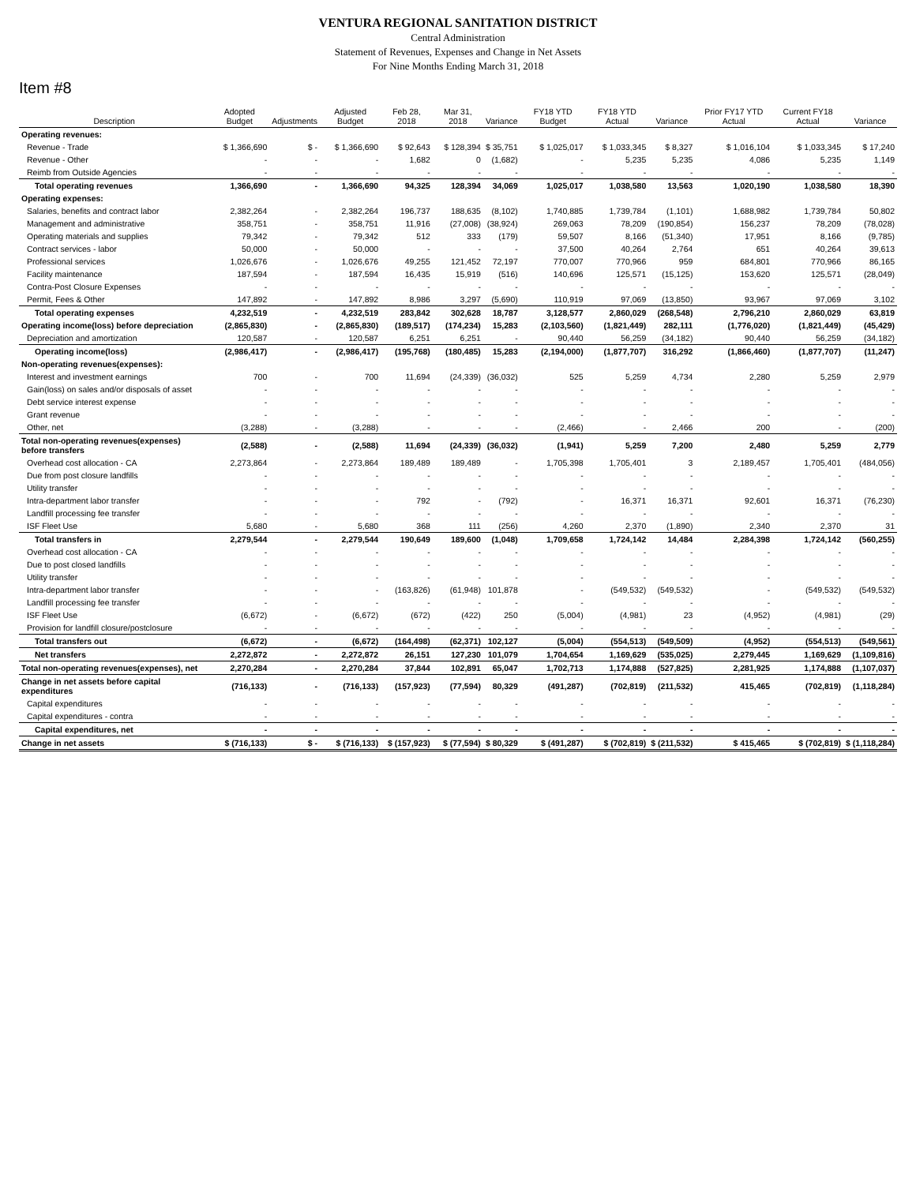VENTURA REGIONAL SANITATION DISTRICT
Central Administration
Statement of Revenues, Expenses and Change in Net Assets
For Nine Months Ending March 31, 2018
Item #8
| Description | Adopted Budget | Adjustments | Adjusted Budget | Feb 28, 2018 | Mar 31, 2018 | Variance | FY18 YTD Budget | FY18 YTD Actual | Variance | Prior FY17 YTD Actual | Current FY18 Actual | Variance |
| --- | --- | --- | --- | --- | --- | --- | --- | --- | --- | --- | --- | --- |
| Operating revenues: | | | | | | | | | | | | |
| Revenue - Trade | $ 1,366,690 | $ - | $ 1,366,690 | $ 92,643 | $ 128,394 | $ 35,751 | $ 1,025,017 | $ 1,033,345 | $ 8,327 | $ 1,016,104 | $ 1,033,345 | $ 17,240 |
| Revenue - Other | - | - | - | 1,682 | 0 | (1,682) | - | 5,235 | 5,235 | 4,086 | 5,235 | 1,149 |
| Reimb from Outside Agencies | - | - | - | - | - | - | - | - | - | - | - | - |
| Total operating revenues | 1,366,690 | - | 1,366,690 | 94,325 | 128,394 | 34,069 | 1,025,017 | 1,038,580 | 13,563 | 1,020,190 | 1,038,580 | 18,390 |
| Operating expenses: | | | | | | | | | | | | |
| Salaries, benefits and contract labor | 2,382,264 | - | 2,382,264 | 196,737 | 188,635 | (8,102) | 1,740,885 | 1,739,784 | (1,101) | 1,688,982 | 1,739,784 | 50,802 |
| Management and administrative | 358,751 | - | 358,751 | 11,916 | (27,008) | (38,924) | 269,063 | 78,209 | (190,854) | 156,237 | 78,209 | (78,028) |
| Operating materials and supplies | 79,342 | - | 79,342 | 512 | 333 | (179) | 59,507 | 8,166 | (51,340) | 17,951 | 8,166 | (9,785) |
| Contract services - labor | 50,000 | - | 50,000 | - | - | - | 37,500 | 40,264 | 2,764 | 651 | 40,264 | 39,613 |
| Professional services | 1,026,676 | - | 1,026,676 | 49,255 | 121,452 | 72,197 | 770,007 | 770,966 | 959 | 684,801 | 770,966 | 86,165 |
| Facility maintenance | 187,594 | - | 187,594 | 16,435 | 15,919 | (516) | 140,696 | 125,571 | (15,125) | 153,620 | 125,571 | (28,049) |
| Contra-Post Closure Expenses | - | - | - | - | - | - | - | - | - | - | - | - |
| Permit, Fees & Other | 147,892 | - | 147,892 | 8,986 | 3,297 | (5,690) | 110,919 | 97,069 | (13,850) | 93,967 | 97,069 | 3,102 |
| Total operating expenses | 4,232,519 | - | 4,232,519 | 283,842 | 302,628 | 18,787 | 3,128,577 | 2,860,029 | (268,548) | 2,796,210 | 2,860,029 | 63,819 |
| Operating income(loss) before depreciation | (2,865,830) | - | (2,865,830) | (189,517) | (174,234) | 15,283 | (2,103,560) | (1,821,449) | 282,111 | (1,776,020) | (1,821,449) | (45,429) |
| Depreciation and amortization | 120,587 | - | 120,587 | 6,251 | 6,251 | - | 90,440 | 56,259 | (34,182) | 90,440 | 56,259 | (34,182) |
| Operating income(loss) | (2,986,417) | - | (2,986,417) | (195,768) | (180,485) | 15,283 | (2,194,000) | (1,877,707) | 316,292 | (1,866,460) | (1,877,707) | (11,247) |
| Non-operating revenues(expenses): | | | | | | | | | | | | |
| Interest and investment earnings | 700 | - | 700 | 11,694 | (24,339) | (36,032) | 525 | 5,259 | 4,734 | 2,280 | 5,259 | 2,979 |
| Gain(loss) on sales and/or disposals of asset | - | - | - | - | - | - | - | - | - | - | - | - |
| Debt service interest expense | - | - | - | - | - | - | - | - | - | - | - | - |
| Grant revenue | - | - | - | - | - | - | - | - | - | - | - | - |
| Other, net | (3,288) | - | (3,288) | - | - | - | (2,466) | - | 2,466 | 200 | - | (200) |
| Total non-operating revenues(expenses) before transfers | (2,588) | - | (2,588) | 11,694 | (24,339) | (36,032) | (1,941) | 5,259 | 7,200 | 2,480 | 5,259 | 2,779 |
| Overhead cost allocation - CA | 2,273,864 | - | 2,273,864 | 189,489 | 189,489 | - | 1,705,398 | 1,705,401 | 3 | 2,189,457 | 1,705,401 | (484,056) |
| Due from post closure landfills | - | - | - | - | - | - | - | - | - | - | - | - |
| Utility transfer | - | - | - | - | - | - | - | - | - | - | - | - |
| Intra-department labor transfer | - | - | - | 792 | - | (792) | - | 16,371 | 16,371 | 92,601 | 16,371 | (76,230) |
| Landfill processing fee transfer | - | - | - | - | - | - | - | - | - | - | - | - |
| ISF Fleet Use | 5,680 | - | 5,680 | 368 | 111 | (256) | 4,260 | 2,370 | (1,890) | 2,340 | 2,370 | 31 |
| Total transfers in | 2,279,544 | - | 2,279,544 | 190,649 | 189,600 | (1,048) | 1,709,658 | 1,724,142 | 14,484 | 2,284,398 | 1,724,142 | (560,255) |
| Overhead cost allocation - CA | - | - | - | - | - | - | - | - | - | - | - | - |
| Due to post closed landfills | - | - | - | - | - | - | - | - | - | - | - | - |
| Utility transfer | - | - | - | - | - | - | - | - | - | - | - | - |
| Intra-department labor transfer | - | - | - | (163,826) | (61,948) | 101,878 | - | (549,532) | (549,532) | - | (549,532) | (549,532) |
| Landfill processing fee transfer | - | - | - | - | - | - | - | - | - | - | - | - |
| ISF Fleet Use | (6,672) | - | (6,672) | (672) | (422) | 250 | (5,004) | (4,981) | 23 | (4,952) | (4,981) | (29) |
| Provision for landfill closure/postclosure | - | - | - | - | - | - | - | - | - | - | - | - |
| Total transfers out | (6,672) | - | (6,672) | (164,498) | (62,371) | 102,127 | (5,004) | (554,513) | (549,509) | (4,952) | (554,513) | (549,561) |
| Net transfers | 2,272,872 | - | 2,272,872 | 26,151 | 127,230 | 101,079 | 1,704,654 | 1,169,629 | (535,025) | 2,279,445 | 1,169,629 | (1,109,816) |
| Total non-operating revenues(expenses), net | 2,270,284 | - | 2,270,284 | 37,844 | 102,891 | 65,047 | 1,702,713 | 1,174,888 | (527,825) | 2,281,925 | 1,174,888 | (1,107,037) |
| Change in net assets before capital expenditures | (716,133) | - | (716,133) | (157,923) | (77,594) | 80,329 | (491,287) | (702,819) | (211,532) | 415,465 | (702,819) | (1,118,284) |
| Capital expenditures | - | - | - | - | - | - | - | - | - | - | - | - |
| Capital expenditures - contra | - | - | - | - | - | - | - | - | - | - | - | - |
| Capital expenditures, net | - | - | - | - | - | - | - | - | - | - | - | - |
| Change in net assets | $ (716,133) | $ - | $ (716,133) | $ (157,923) | $ (77,594) | $ 80,329 | $ (491,287) | $ (702,819) | $ (211,532) | $ 415,465 | $ (702,819) | $ (1,118,284) |